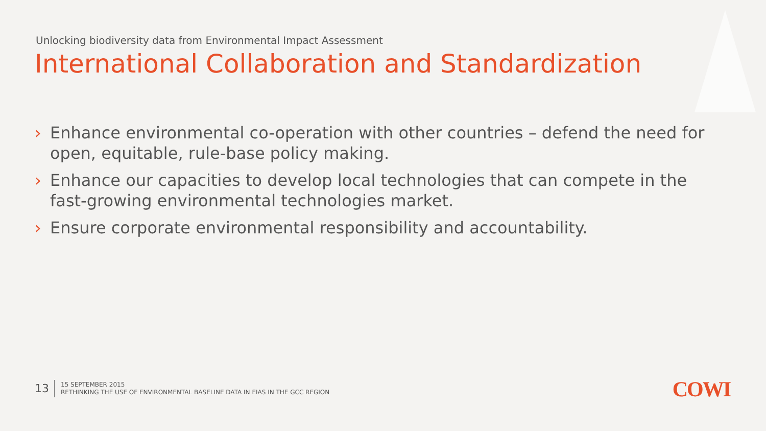Unlocking biodiversity data from Environmental Impact Assessment
International Collaboration and Standardization
› Enhance environmental co-operation with other countries – defend the need for open, equitable, rule-base policy making.
› Enhance our capacities to develop local technologies that can compete in the fast-growing environmental technologies market.
› Ensure corporate environmental responsibility and accountability.
13
15 SEPTEMBER 2015
RETHINKING THE USE OF ENVIRONMENTAL BASELINE DATA IN EIAS IN THE GCC REGION
COWI